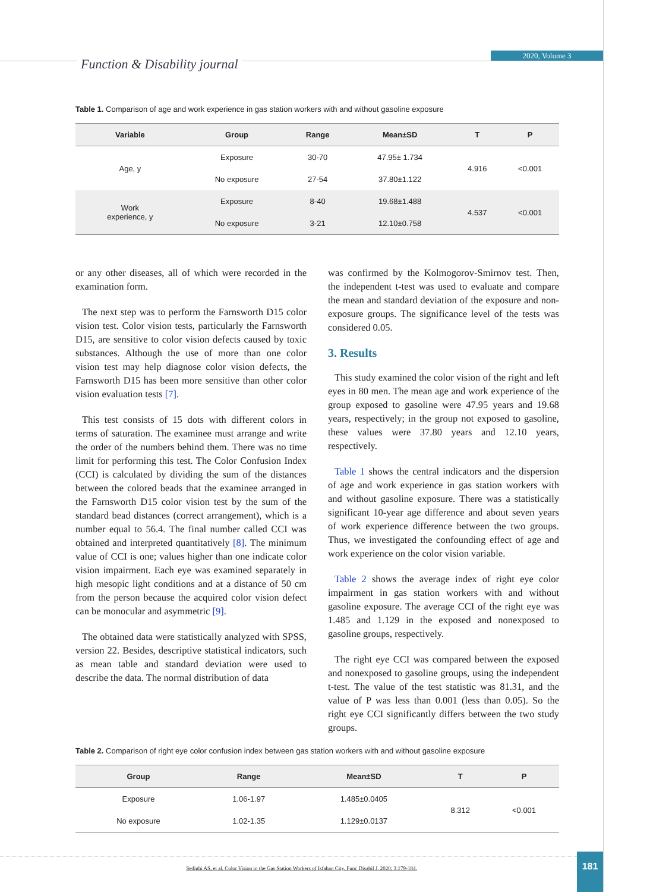Function & Disability journal
2020, Volume 3
Table 1. Comparison of age and work experience in gas station workers with and without gasoline exposure
| Variable | Group | Range | Mean±SD | T | P |
| --- | --- | --- | --- | --- | --- |
| Age, y | Exposure | 30-70 | 47.95± 1.734 | 4.916 | <0.001 |
| | No exposure | 27-54 | 37.80±1.122 | | |
| Work experience, y | Exposure | 8-40 | 19.68±1.488 | 4.537 | <0.001 |
| | No exposure | 3-21 | 12.10±0.758 | | |
or any other diseases, all of which were recorded in the examination form.
The next step was to perform the Farnsworth D15 color vision test. Color vision tests, particularly the Farnsworth D15, are sensitive to color vision defects caused by toxic substances. Although the use of more than one color vision test may help diagnose color vision defects, the Farnsworth D15 has been more sensitive than other color vision evaluation tests [7].
This test consists of 15 dots with different colors in terms of saturation. The examinee must arrange and write the order of the numbers behind them. There was no time limit for performing this test. The Color Confusion Index (CCI) is calculated by dividing the sum of the distances between the colored beads that the examinee arranged in the Farnsworth D15 color vision test by the sum of the standard bead distances (correct arrangement), which is a number equal to 56.4. The final number called CCI was obtained and interpreted quantitatively [8]. The minimum value of CCI is one; values higher than one indicate color vision impairment. Each eye was examined separately in high mesopic light conditions and at a distance of 50 cm from the person because the acquired color vision defect can be monocular and asymmetric [9].
The obtained data were statistically analyzed with SPSS, version 22. Besides, descriptive statistical indicators, such as mean table and standard deviation were used to describe the data. The normal distribution of data
was confirmed by the Kolmogorov-Smirnov test. Then, the independent t-test was used to evaluate and compare the mean and standard deviation of the exposure and non-exposure groups. The significance level of the tests was considered 0.05.
3. Results
This study examined the color vision of the right and left eyes in 80 men. The mean age and work experience of the group exposed to gasoline were 47.95 years and 19.68 years, respectively; in the group not exposed to gasoline, these values were 37.80 years and 12.10 years, respectively.
Table 1 shows the central indicators and the dispersion of age and work experience in gas station workers with and without gasoline exposure. There was a statistically significant 10-year age difference and about seven years of work experience difference between the two groups. Thus, we investigated the confounding effect of age and work experience on the color vision variable.
Table 2 shows the average index of right eye color impairment in gas station workers with and without gasoline exposure. The average CCI of the right eye was 1.485 and 1.129 in the exposed and nonexposed to gasoline groups, respectively.
The right eye CCI was compared between the exposed and nonexposed to gasoline groups, using the independent t-test. The value of the test statistic was 81.31, and the value of P was less than 0.001 (less than 0.05). So the right eye CCI significantly differs between the two study groups.
Table 2. Comparison of right eye color confusion index between gas station workers with and without gasoline exposure
| Group | Range | Mean±SD | T | P |
| --- | --- | --- | --- | --- |
| Exposure | 1.06-1.97 | 1.485±0.0405 | 8.312 | <0.001 |
| No exposure | 1.02-1.35 | 1.129±0.0137 | | |
Sedighi AS, et al. Color Vision in the Gas Station Workers of Isfahan City. Func Disabil J. 2020; 3:179-184. 181